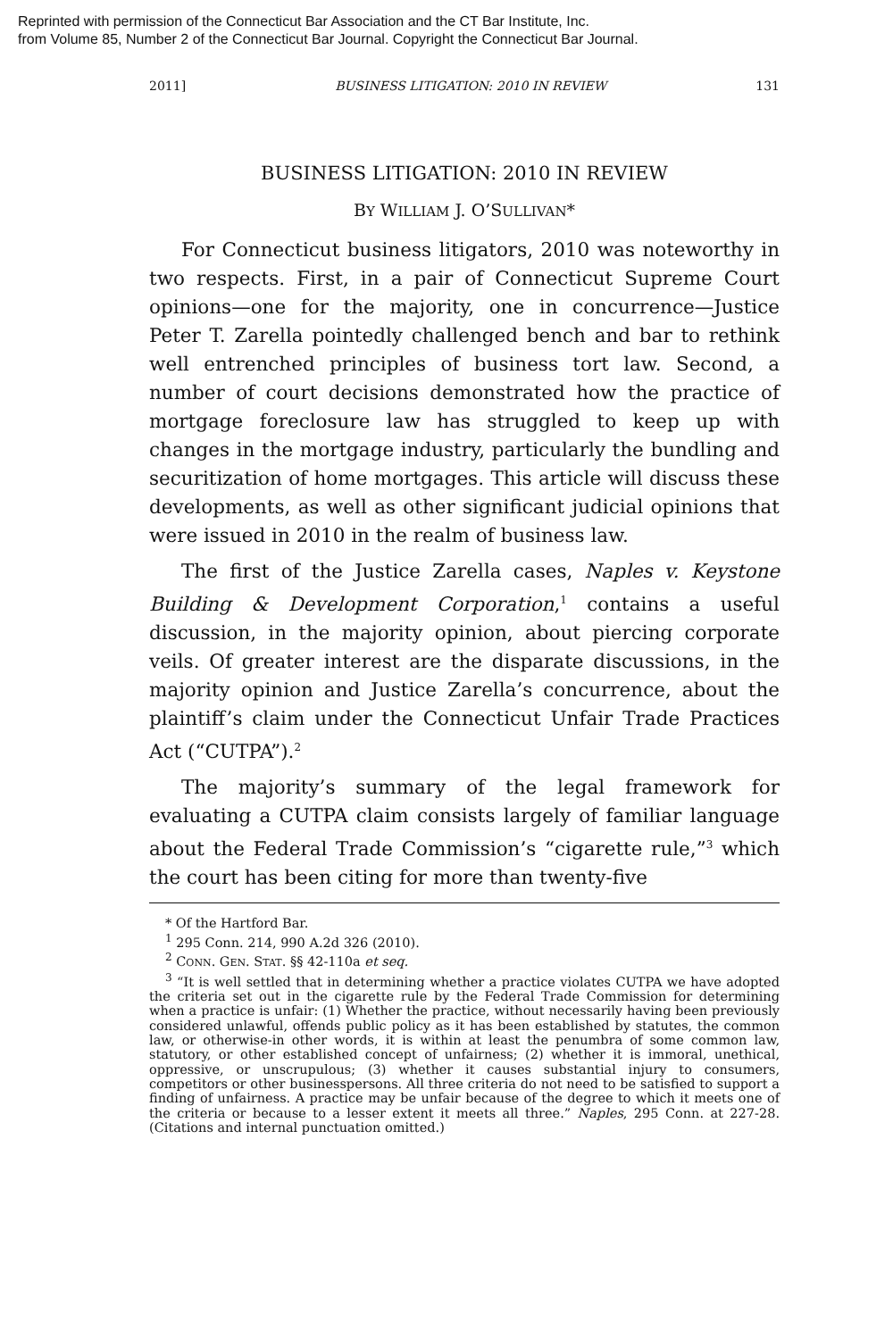Reprinted with permission of the Connecticut Bar Association and the CT Bar Institute, Inc.
from Volume 85, Number 2 of the Connecticut Bar Journal. Copyright the Connecticut Bar Journal.
2011] BUSINESS LITIGATION: 2010 IN REVIEW 131
BUSINESS LITIGATION: 2010 IN REVIEW
BY WILLIAM J. O’SULLIVAN*
For Connecticut business litigators, 2010 was noteworthy in two respects. First, in a pair of Connecticut Supreme Court opinions—one for the majority, one in concurrence—Justice Peter T. Zarella pointedly challenged bench and bar to rethink well entrenched principles of business tort law. Second, a number of court decisions demonstrated how the practice of mortgage foreclosure law has struggled to keep up with changes in the mortgage industry, particularly the bundling and securitization of home mortgages. This article will discuss these developments, as well as other significant judicial opinions that were issued in 2010 in the realm of business law.
The first of the Justice Zarella cases, Naples v. Keystone Building & Development Corporation,<sup>1</sup> contains a useful discussion, in the majority opinion, about piercing corporate veils. Of greater interest are the disparate discussions, in the majority opinion and Justice Zarella’s concurrence, about the plaintiff’s claim under the Connecticut Unfair Trade Practices Act (“CUTPA”).<sup>2</sup>
The majority’s summary of the legal framework for evaluating a CUTPA claim consists largely of familiar language about the Federal Trade Commission’s “cigarette rule,”<sup>3</sup> which the court has been citing for more than twenty-five
* Of the Hartford Bar.
<sup>1</sup> 295 Conn. 214, 990 A.2d 326 (2010).
<sup>2</sup> CONN. GEN. STAT. §§ 42-110a et seq.
<sup>3</sup> “It is well settled that in determining whether a practice violates CUTPA we have adopted the criteria set out in the cigarette rule by the Federal Trade Commission for determining when a practice is unfair: (1) Whether the practice, without necessarily having been previously considered unlawful, offends public policy as it has been established by statutes, the common law, or otherwise-in other words, it is within at least the penumbra of some common law, statutory, or other established concept of unfairness; (2) whether it is immoral, unethical, oppressive, or unscrupulous; (3) whether it causes substantial injury to consumers, competitors or other businesspersons. All three criteria do not need to be satisfied to support a finding of unfairness. A practice may be unfair because of the degree to which it meets one of the criteria or because to a lesser extent it meets all three.” Naples, 295 Conn. at 227-28. (Citations and internal punctuation omitted.)